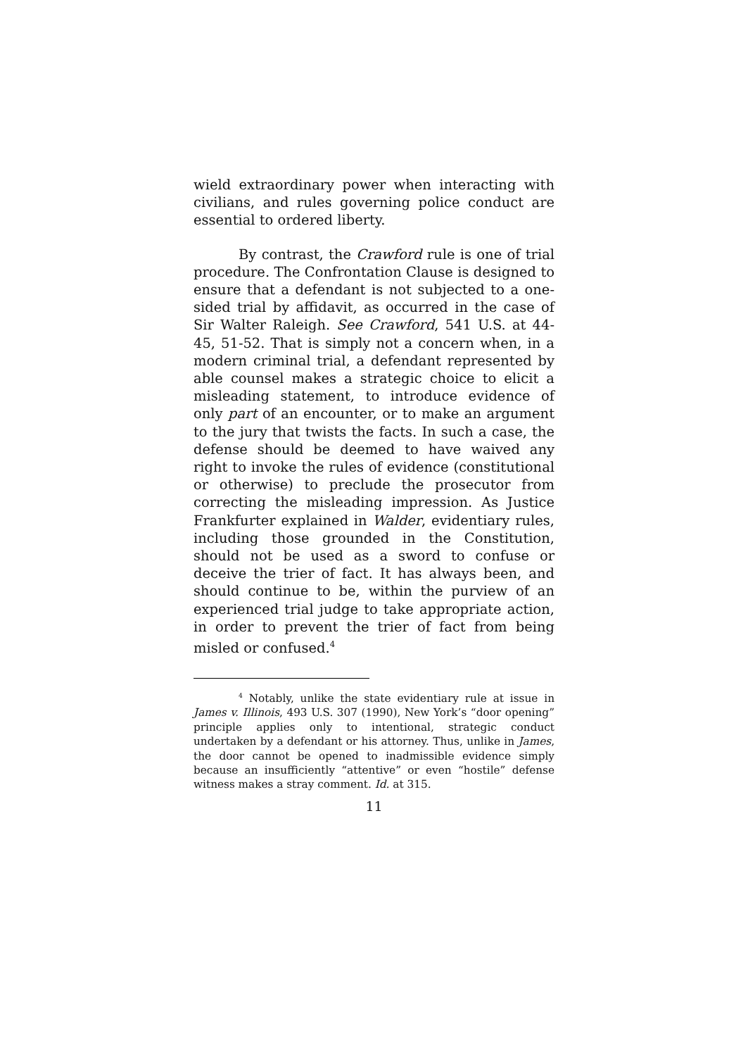wield extraordinary power when interacting with civilians, and rules governing police conduct are essential to ordered liberty.
By contrast, the Crawford rule is one of trial procedure. The Confrontation Clause is designed to ensure that a defendant is not subjected to a one-sided trial by affidavit, as occurred in the case of Sir Walter Raleigh. See Crawford, 541 U.S. at 44-45, 51-52. That is simply not a concern when, in a modern criminal trial, a defendant represented by able counsel makes a strategic choice to elicit a misleading statement, to introduce evidence of only part of an encounter, or to make an argument to the jury that twists the facts. In such a case, the defense should be deemed to have waived any right to invoke the rules of evidence (constitutional or otherwise) to preclude the prosecutor from correcting the misleading impression. As Justice Frankfurter explained in Walder, evidentiary rules, including those grounded in the Constitution, should not be used as a sword to confuse or deceive the trier of fact. It has always been, and should continue to be, within the purview of an experienced trial judge to take appropriate action, in order to prevent the trier of fact from being misled or confused.<sup>4</sup>
<sup>4</sup> Notably, unlike the state evidentiary rule at issue in James v. Illinois, 493 U.S. 307 (1990), New York’s “door opening” principle applies only to intentional, strategic conduct undertaken by a defendant or his attorney. Thus, unlike in James, the door cannot be opened to inadmissible evidence simply because an insufficiently “attentive” or even “hostile” defense witness makes a stray comment. Id. at 315.
11